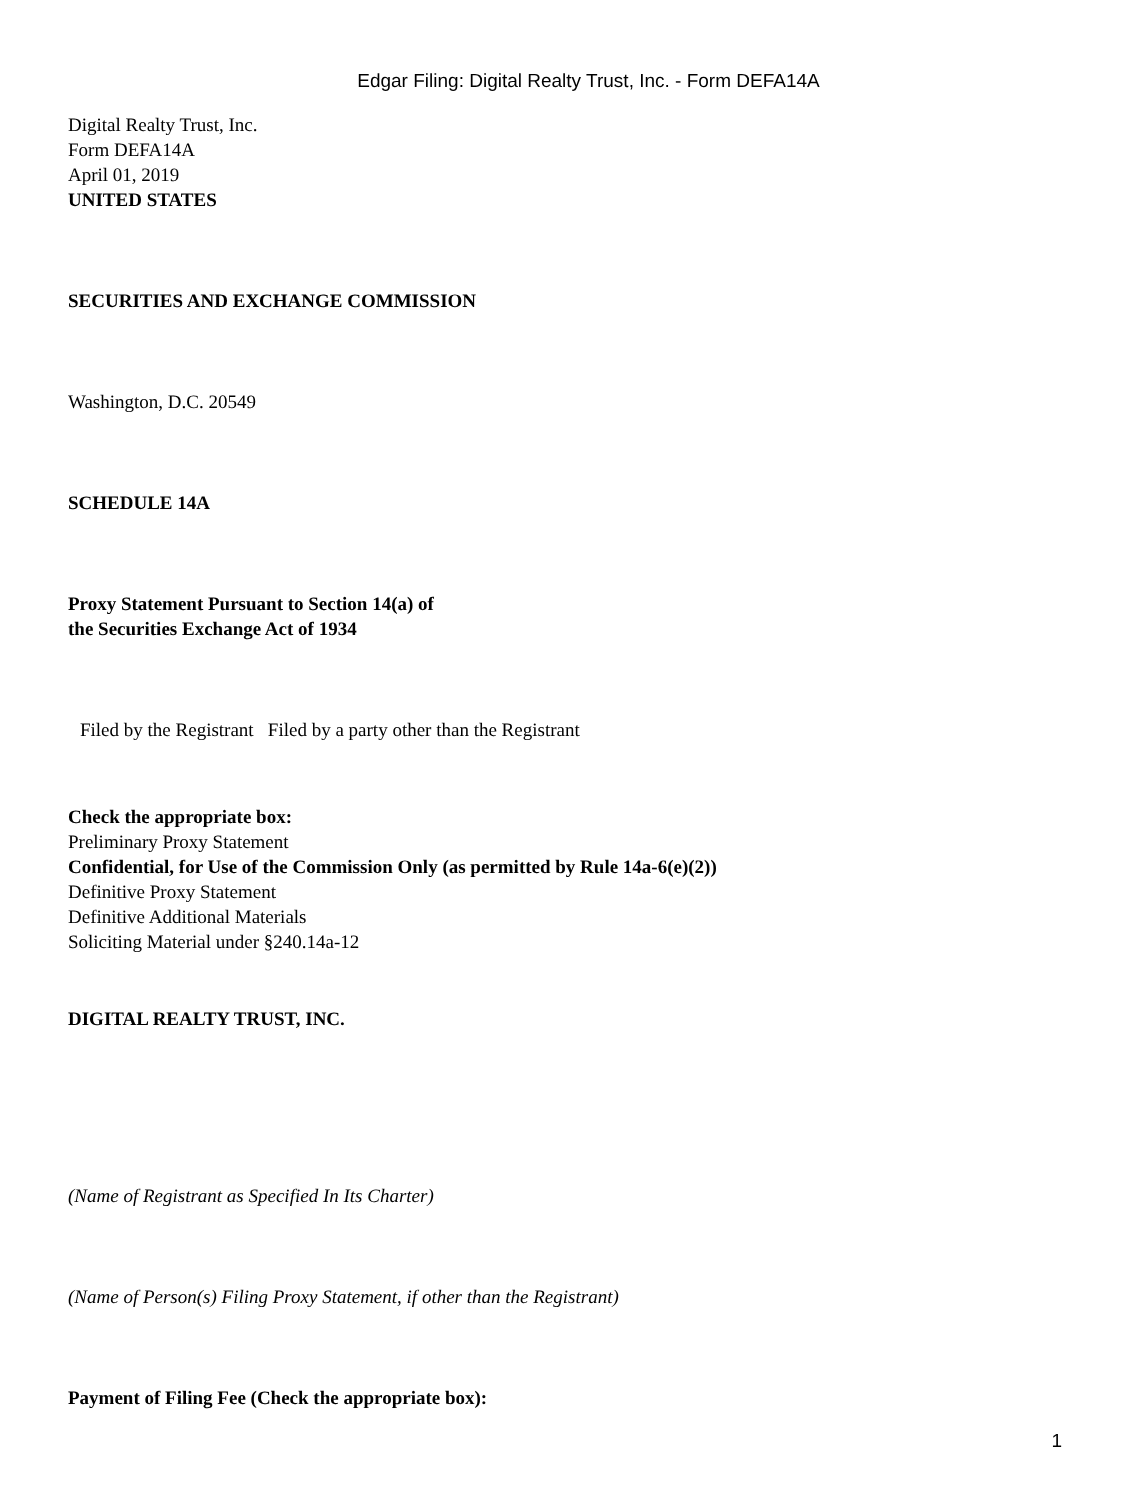Edgar Filing: Digital Realty Trust, Inc. - Form DEFA14A
Digital Realty Trust, Inc.
Form DEFA14A
April 01, 2019
UNITED STATES
SECURITIES AND EXCHANGE COMMISSION
Washington, D.C. 20549
SCHEDULE 14A
Proxy Statement Pursuant to Section 14(a) of
the Securities Exchange Act of 1934
Filed by the Registrant Filed by a party other than the Registrant
Check the appropriate box:
Preliminary Proxy Statement
Confidential, for Use of the Commission Only (as permitted by Rule 14a-6(e)(2))
Definitive Proxy Statement
Definitive Additional Materials
Soliciting Material under §240.14a-12
DIGITAL REALTY TRUST, INC.
(Name of Registrant as Specified In Its Charter)
(Name of Person(s) Filing Proxy Statement, if other than the Registrant)
Payment of Filing Fee (Check the appropriate box):
1